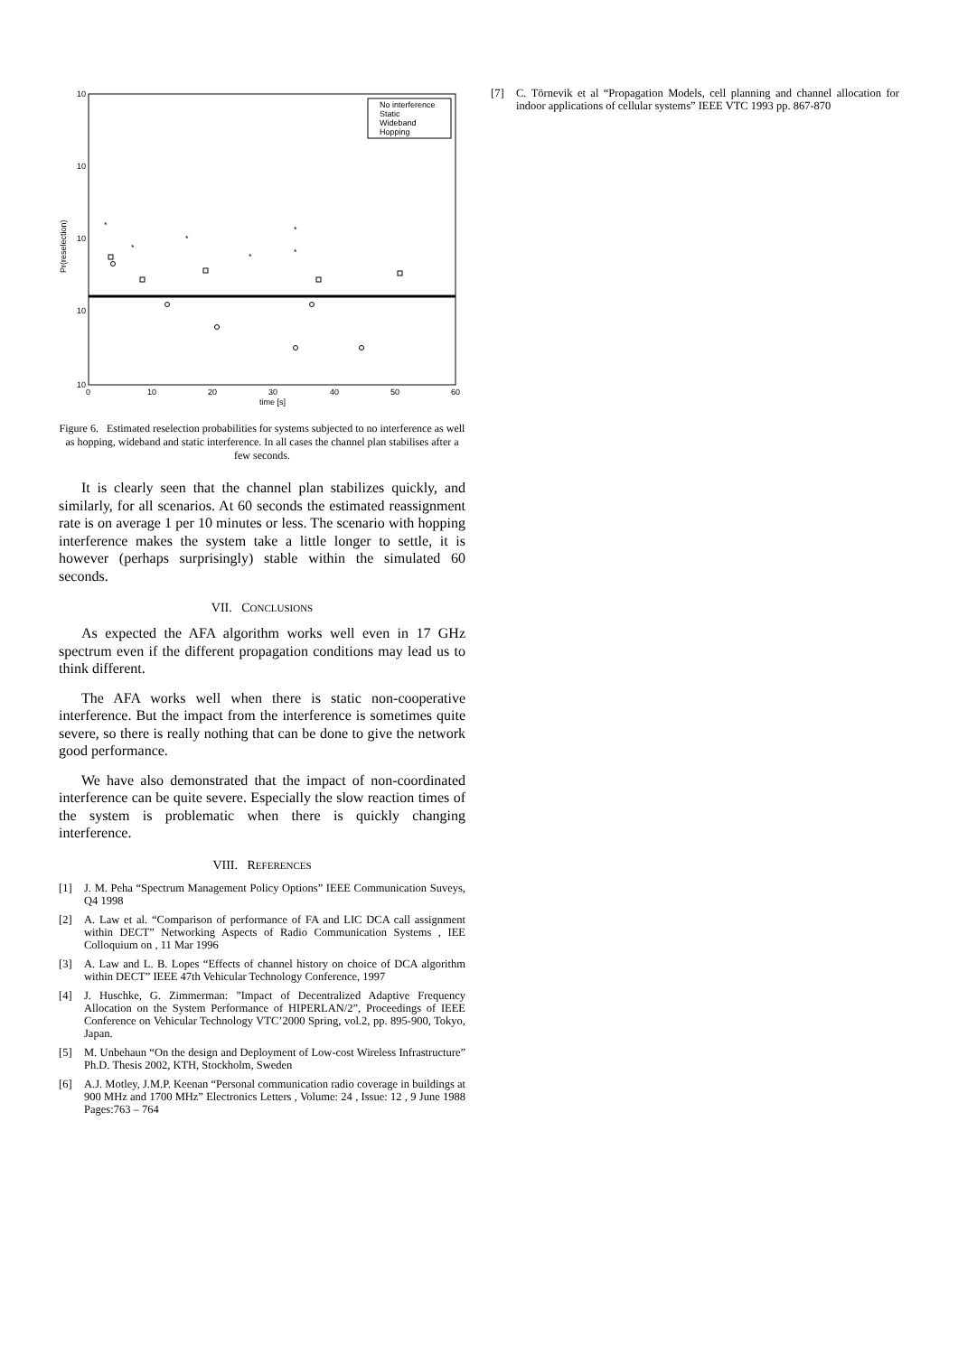10
10
10
10
10
0
10
20
30
40
50
60
time [s]
Pr(reselection)
No interference
Static
Wideband
Hopping
*
*
*
*
*
*
Figure 6. Estimated reselection probabilities for systems subjected to no interference as well as hopping, wideband and static interference. In all cases the channel plan stabilises after a few seconds.
It is clearly seen that the channel plan stabilizes quickly, and similarly, for all scenarios. At 60 seconds the estimated reassignment rate is on average 1 per 10 minutes or less. The scenario with hopping interference makes the system take a little longer to settle, it is however (perhaps surprisingly) stable within the simulated 60 seconds.
VII. CONCLUSIONS
As expected the AFA algorithm works well even in 17 GHz spectrum even if the different propagation conditions may lead us to think different.
The AFA works well when there is static non-cooperative interference. But the impact from the interference is sometimes quite severe, so there is really nothing that can be done to give the network good performance.
We have also demonstrated that the impact of non-coordinated interference can be quite severe. Especially the slow reaction times of the system is problematic when there is quickly changing interference.
VIII. REFERENCES
[1] J. M. Peha “Spectrum Management Policy Options” IEEE Communication Suveys, Q4 1998
[2] A. Law et al. “Comparison of performance of FA and LIC DCA call assignment within DECT” Networking Aspects of Radio Communication Systems , IEE Colloquium on , 11 Mar 1996
[3] A. Law and L. B. Lopes “Effects of channel history on choice of DCA algorithm within DECT” IEEE 47th Vehicular Technology Conference, 1997
[4] J. Huschke, G. Zimmerman: ”Impact of Decentralized Adaptive Frequency Allocation on the System Performance of HIPERLAN/2”, Proceedings of IEEE Conference on Vehicular Technology VTC’2000 Spring, vol.2, pp. 895-900, Tokyo, Japan.
[5] M. Unbehaun “On the design and Deployment of Low-cost Wireless Infrastructure” Ph.D. Thesis 2002, KTH, Stockholm, Sweden
[6] A.J. Motley, J.M.P. Keenan “Personal communication radio coverage in buildings at 900 MHz and 1700 MHz” Electronics Letters , Volume: 24 , Issue: 12 , 9 June 1988 Pages:763 – 764
[7] C. Törnevik et al “Propagation Models, cell planning and channel allocation for indoor applications of cellular systems” IEEE VTC 1993 pp. 867-870